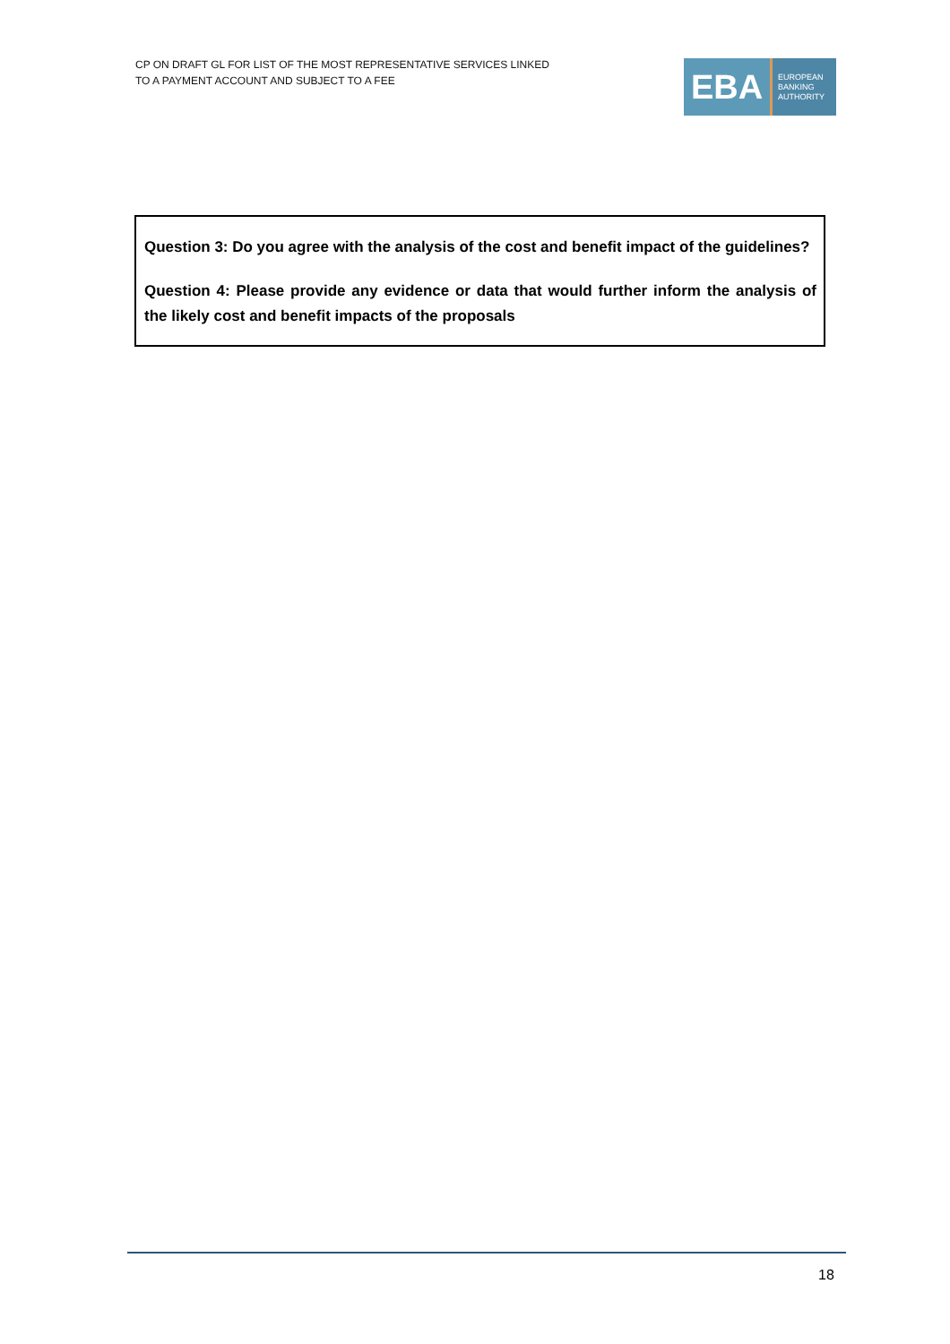CP ON DRAFT GL FOR LIST OF THE MOST REPRESENTATIVE SERVICES LINKED
TO A PAYMENT ACCOUNT AND SUBJECT TO A FEE
EBA
EUROPEAN
BANKING
AUTHORITY
Question 3: Do you agree with the analysis of the cost and benefit impact of the guidelines?
Question 4: Please provide any evidence or data that would further inform the analysis of the likely cost and benefit impacts of the proposals
18